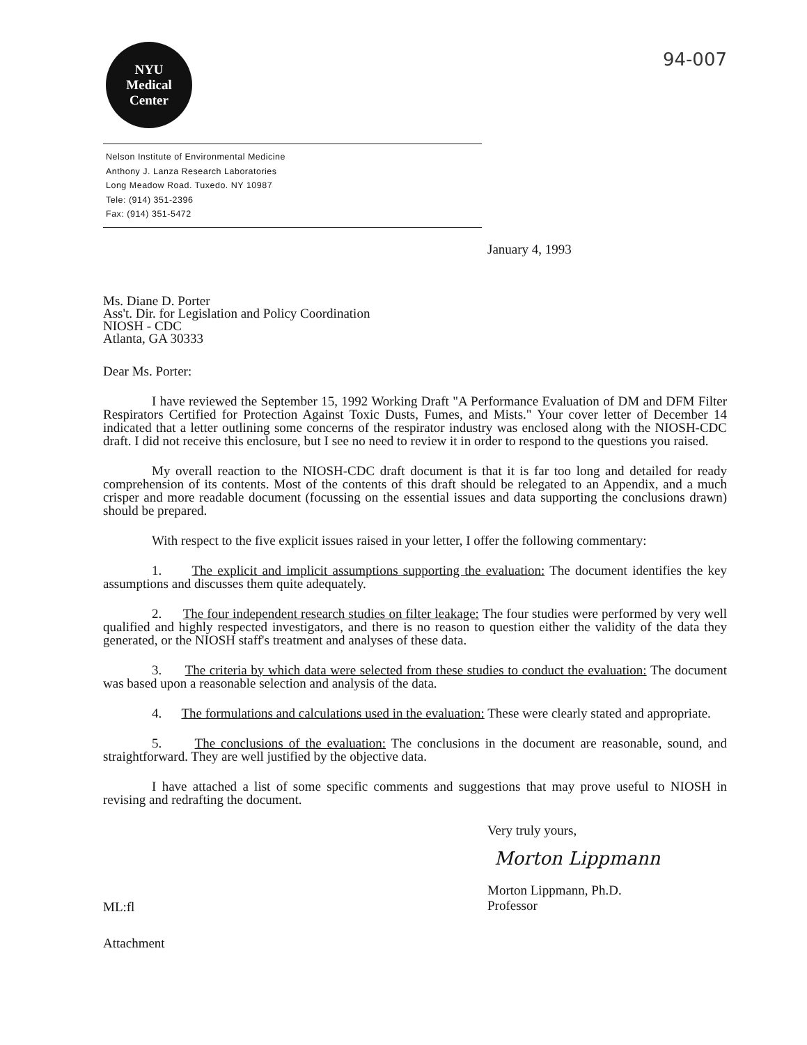NYU
Medical
Center
94-007
Nelson Institute of Environmental Medicine
Anthony J. Lanza Research Laboratories
Long Meadow Road. Tuxedo. NY 10987
Tele: (914) 351-2396
Fax: (914) 351-5472
January 4, 1993
Ms. Diane D. Porter
Ass't. Dir. for Legislation and Policy Coordination
NIOSH - CDC
Atlanta, GA 30333
Dear Ms. Porter:
I have reviewed the September 15, 1992 Working Draft "A Performance Evaluation of DM and DFM Filter Respirators Certified for Protection Against Toxic Dusts, Fumes, and Mists." Your cover letter of December 14 indicated that a letter outlining some concerns of the respirator industry was enclosed along with the NIOSH-CDC draft. I did not receive this enclosure, but I see no need to review it in order to respond to the questions you raised.
My overall reaction to the NIOSH-CDC draft document is that it is far too long and detailed for ready comprehension of its contents. Most of the contents of this draft should be relegated to an Appendix, and a much crisper and more readable document (focussing on the essential issues and data supporting the conclusions drawn) should be prepared.
With respect to the five explicit issues raised in your letter, I offer the following commentary:
1. The explicit and implicit assumptions supporting the evaluation: The document identifies the key assumptions and discusses them quite adequately.
2. The four independent research studies on filter leakage: The four studies were performed by very well qualified and highly respected investigators, and there is no reason to question either the validity of the data they generated, or the NIOSH staff's treatment and analyses of these data.
3. The criteria by which data were selected from these studies to conduct the evaluation: The document was based upon a reasonable selection and analysis of the data.
4. The formulations and calculations used in the evaluation: These were clearly stated and appropriate.
5. The conclusions of the evaluation: The conclusions in the document are reasonable, sound, and straightforward. They are well justified by the objective data.
I have attached a list of some specific comments and suggestions that may prove useful to NIOSH in revising and redrafting the document.
Very truly yours,
Morton Lippmann
Morton Lippmann, Ph.D.
Professor
ML:fl
Attachment